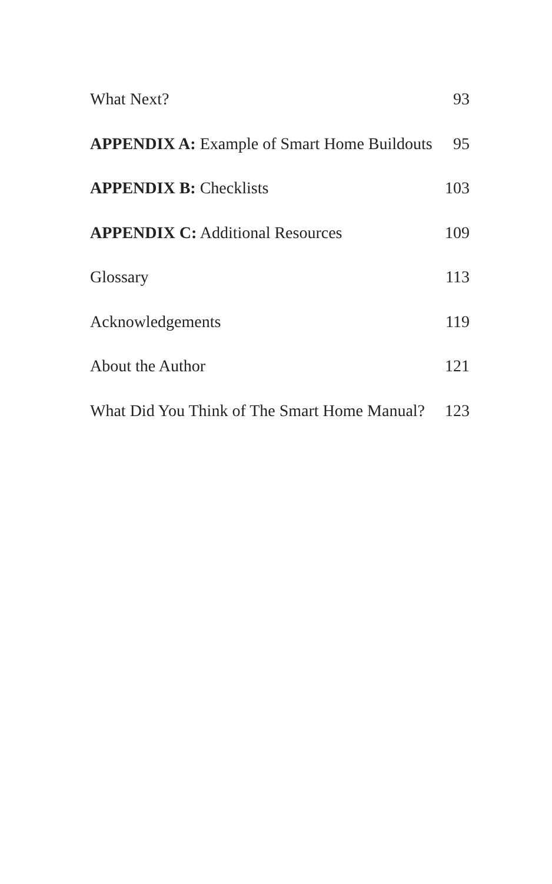What Next? 93
APPENDIX A: Example of Smart Home Buildouts 95
APPENDIX B: Checklists 103
APPENDIX C: Additional Resources 109
Glossary 113
Acknowledgements 119
About the Author 121
What Did You Think of The Smart Home Manual? 123